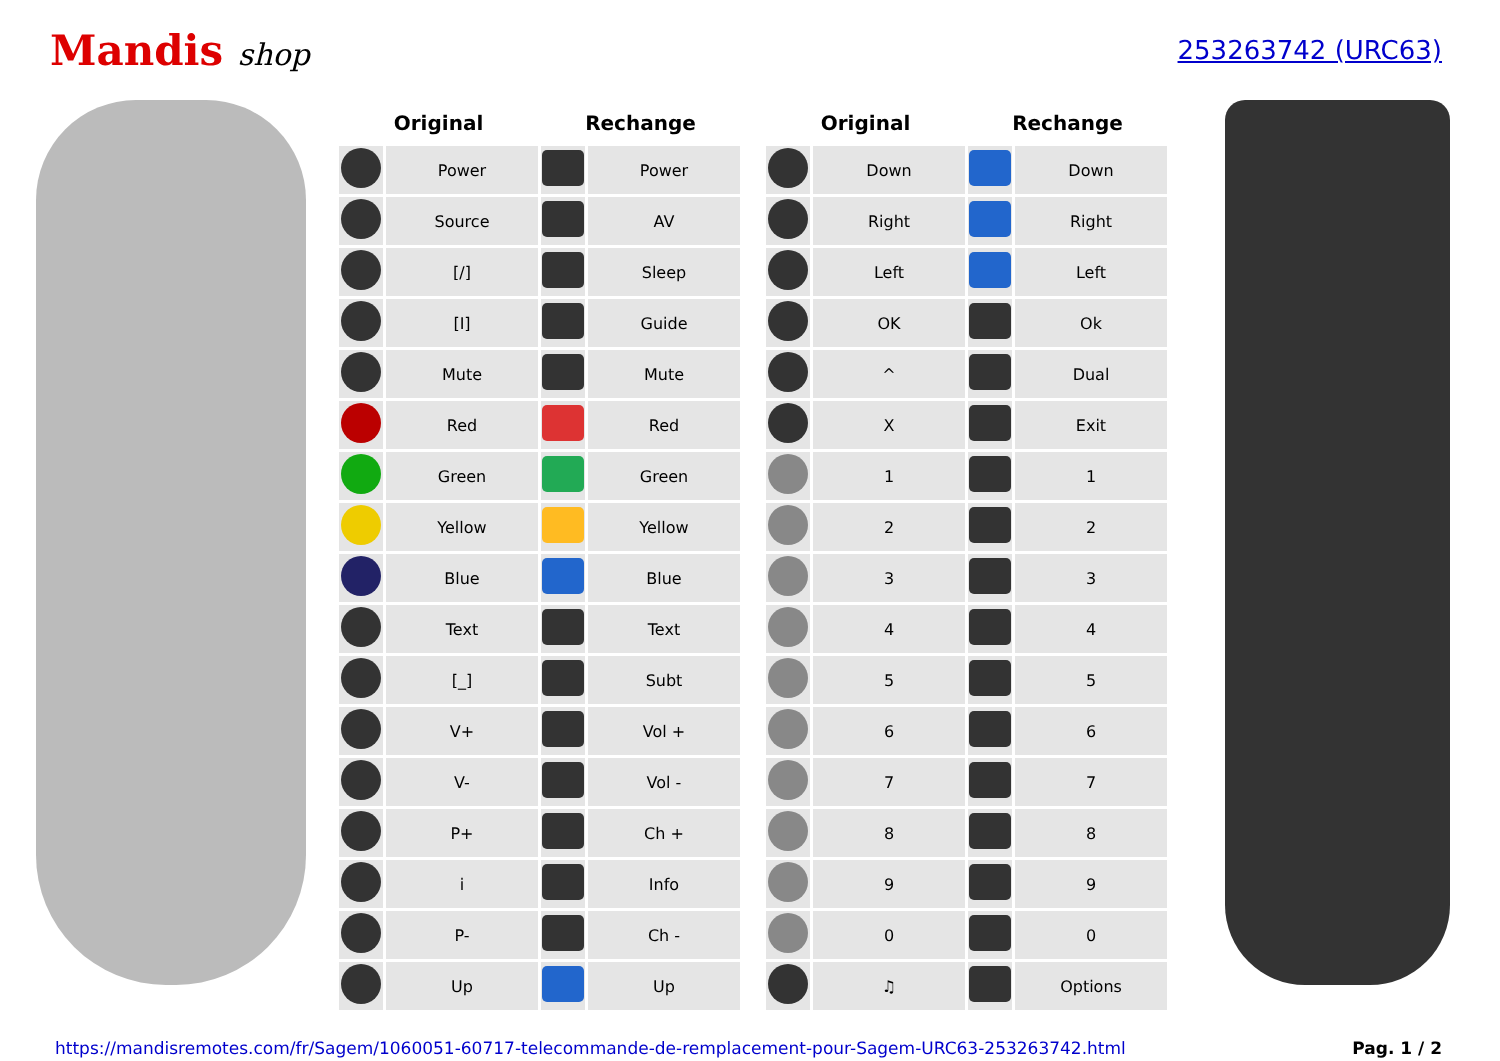Mandis shop
253263742 (URC63)
| Original | | Rechange | |
| --- | --- | --- | --- |
| | Power | | Power |
| | Source | | AV |
| | [/] | | Sleep |
| | [I] | | Guide |
| | Mute | | Mute |
| | Red | | Red |
| | Green | | Green |
| | Yellow | | Yellow |
| | Blue | | Blue |
| | Text | | Text |
| | [_] | | Subt |
| | V+ | | Vol + |
| | V- | | Vol - |
| | P+ | | Ch + |
| | i | | Info |
| | P- | | Ch - |
| | Up | | Up |
| Original | | Rechange | |
| --- | --- | --- | --- |
| | Down | | Down |
| | Right | | Right |
| | Left | | Left |
| | OK | | Ok |
| | ^ | | Dual |
| | X | | Exit |
| | 1 | | 1 |
| | 2 | | 2 |
| | 3 | | 3 |
| | 4 | | 4 |
| | 5 | | 5 |
| | 6 | | 6 |
| | 7 | | 7 |
| | 8 | | 8 |
| | 9 | | 9 |
| | 0 | | 0 |
| | ♫ | | Options |
https://mandisremotes.com/fr/Sagem/1060051-60717-telecommande-de-remplacement-pour-Sagem-URC63-253263742.html Pag. 1 / 2